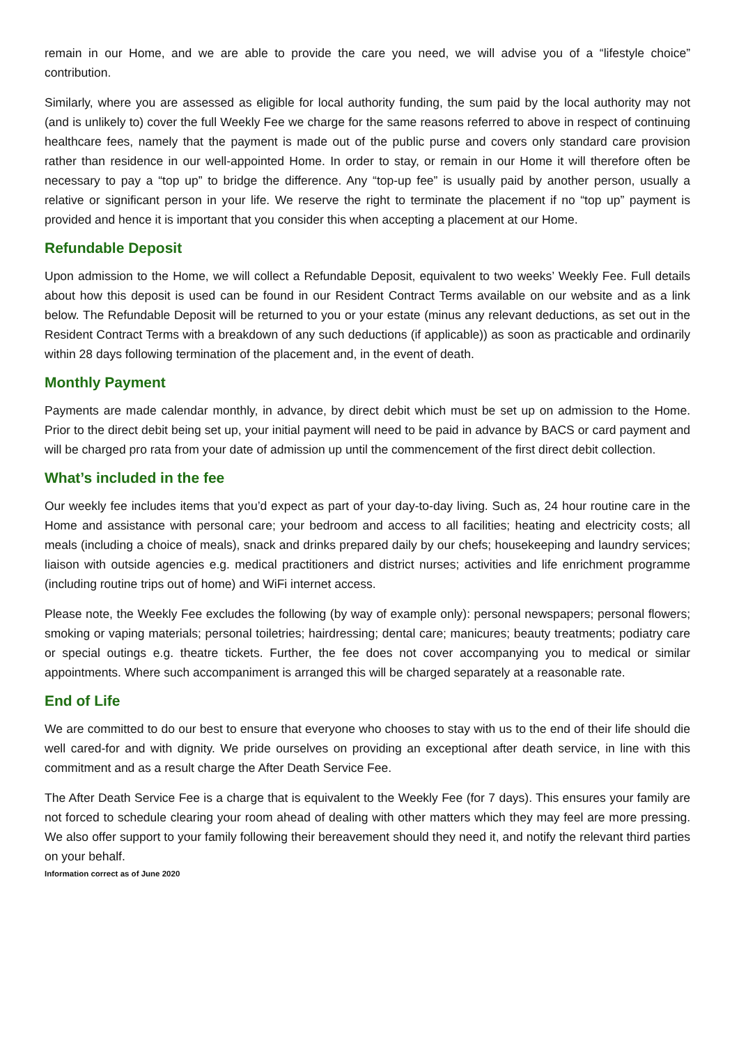remain in our Home, and we are able to provide the care you need, we will advise you of a “lifestyle choice” contribution.
Similarly, where you are assessed as eligible for local authority funding, the sum paid by the local authority may not (and is unlikely to) cover the full Weekly Fee we charge for the same reasons referred to above in respect of continuing healthcare fees, namely that the payment is made out of the public purse and covers only standard care provision rather than residence in our well-appointed Home. In order to stay, or remain in our Home it will therefore often be necessary to pay a “top up” to bridge the difference. Any “top-up fee” is usually paid by another person, usually a relative or significant person in your life. We reserve the right to terminate the placement if no “top up” payment is provided and hence it is important that you consider this when accepting a placement at our Home.
Refundable Deposit
Upon admission to the Home, we will collect a Refundable Deposit, equivalent to two weeks’ Weekly Fee. Full details about how this deposit is used can be found in our Resident Contract Terms available on our website and as a link below. The Refundable Deposit will be returned to you or your estate (minus any relevant deductions, as set out in the Resident Contract Terms with a breakdown of any such deductions (if applicable)) as soon as practicable and ordinarily within 28 days following termination of the placement and, in the event of death.
Monthly Payment
Payments are made calendar monthly, in advance, by direct debit which must be set up on admission to the Home. Prior to the direct debit being set up, your initial payment will need to be paid in advance by BACS or card payment and will be charged pro rata from your date of admission up until the commencement of the first direct debit collection.
What’s included in the fee
Our weekly fee includes items that you’d expect as part of your day-to-day living. Such as, 24 hour routine care in the Home and assistance with personal care; your bedroom and access to all facilities; heating and electricity costs; all meals (including a choice of meals), snack and drinks prepared daily by our chefs; housekeeping and laundry services; liaison with outside agencies e.g. medical practitioners and district nurses; activities and life enrichment programme (including routine trips out of home) and WiFi internet access.
Please note, the Weekly Fee excludes the following (by way of example only): personal newspapers; personal flowers; smoking or vaping materials; personal toiletries; hairdressing; dental care; manicures; beauty treatments; podiatry care or special outings e.g. theatre tickets. Further, the fee does not cover accompanying you to medical or similar appointments. Where such accompaniment is arranged this will be charged separately at a reasonable rate.
End of Life
We are committed to do our best to ensure that everyone who chooses to stay with us to the end of their life should die well cared-for and with dignity. We pride ourselves on providing an exceptional after death service, in line with this commitment and as a result charge the After Death Service Fee.
The After Death Service Fee is a charge that is equivalent to the Weekly Fee (for 7 days). This ensures your family are not forced to schedule clearing your room ahead of dealing with other matters which they may feel are more pressing. We also offer support to your family following their bereavement should they need it, and notify the relevant third parties on your behalf.
Information correct as of June 2020